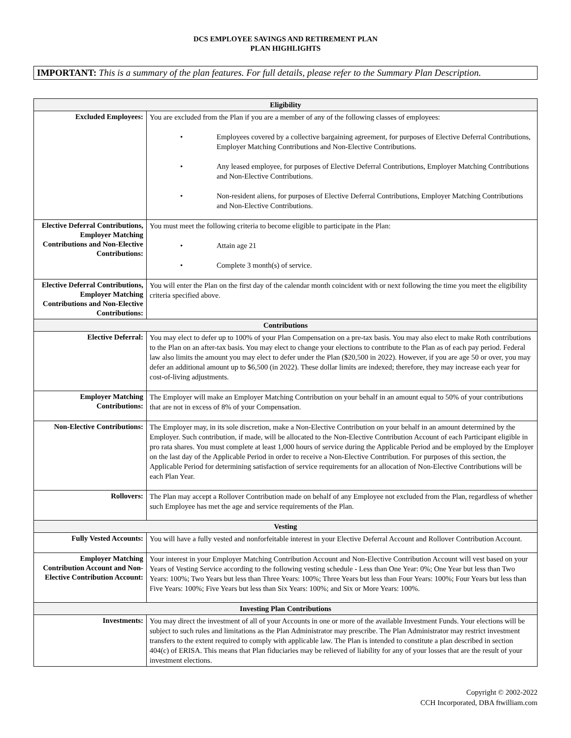DCS EMPLOYEE SAVINGS AND RETIREMENT PLAN
PLAN HIGHLIGHTS
IMPORTANT: This is a summary of the plan features. For full details, please refer to the Summary Plan Description.
| Eligibility | |
| --- | --- |
| Excluded Employees: | You are excluded from the Plan if you are a member of any of the following classes of employees: • Employees covered by a collective bargaining agreement, for purposes of Elective Deferral Contributions, Employer Matching Contributions and Non-Elective Contributions. • Any leased employee, for purposes of Elective Deferral Contributions, Employer Matching Contributions and Non-Elective Contributions. • Non-resident aliens, for purposes of Elective Deferral Contributions, Employer Matching Contributions and Non-Elective Contributions. |
| Elective Deferral Contributions, Employer Matching Contributions and Non-Elective Contributions: | You must meet the following criteria to become eligible to participate in the Plan: • Attain age 21 • Complete 3 month(s) of service. |
| Elective Deferral Contributions, Employer Matching Contributions and Non-Elective Contributions: | You will enter the Plan on the first day of the calendar month coincident with or next following the time you meet the eligibility criteria specified above. |
| Contributions | |
| Elective Deferral: | You may elect to defer up to 100% of your Plan Compensation on a pre-tax basis. You may also elect to make Roth contributions to the Plan on an after-tax basis. You may elect to change your elections to contribute to the Plan as of each pay period. Federal law also limits the amount you may elect to defer under the Plan ($20,500 in 2022). However, if you are age 50 or over, you may defer an additional amount up to $6,500 (in 2022). These dollar limits are indexed; therefore, they may increase each year for cost-of-living adjustments. |
| Employer Matching Contributions: | The Employer will make an Employer Matching Contribution on your behalf in an amount equal to 50% of your contributions that are not in excess of 8% of your Compensation. |
| Non-Elective Contributions: | The Employer may, in its sole discretion, make a Non-Elective Contribution on your behalf in an amount determined by the Employer. Such contribution, if made, will be allocated to the Non-Elective Contribution Account of each Participant eligible in pro rata shares. You must complete at least 1,000 hours of service during the Applicable Period and be employed by the Employer on the last day of the Applicable Period in order to receive a Non-Elective Contribution. For purposes of this section, the Applicable Period for determining satisfaction of service requirements for an allocation of Non-Elective Contributions will be each Plan Year. |
| Rollovers: | The Plan may accept a Rollover Contribution made on behalf of any Employee not excluded from the Plan, regardless of whether such Employee has met the age and service requirements of the Plan. |
| Vesting | |
| Fully Vested Accounts: | You will have a fully vested and nonforfeitable interest in your Elective Deferral Account and Rollover Contribution Account. |
| Employer Matching Contribution Account and Non-Elective Contribution Account: | Your interest in your Employer Matching Contribution Account and Non-Elective Contribution Account will vest based on your Years of Vesting Service according to the following vesting schedule - Less than One Year: 0%; One Year but less than Two Years: 100%; Two Years but less than Three Years: 100%; Three Years but less than Four Years: 100%; Four Years but less than Five Years: 100%; Five Years but less than Six Years: 100%; and Six or More Years: 100%. |
| Investing Plan Contributions | |
| Investments: | You may direct the investment of all of your Accounts in one or more of the available Investment Funds. Your elections will be subject to such rules and limitations as the Plan Administrator may prescribe. The Plan Administrator may restrict investment transfers to the extent required to comply with applicable law. The Plan is intended to constitute a plan described in section 404(c) of ERISA. This means that Plan fiduciaries may be relieved of liability for any of your losses that are the result of your investment elections. |
Copyright © 2002-2022
CCH Incorporated, DBA ftwilliam.com